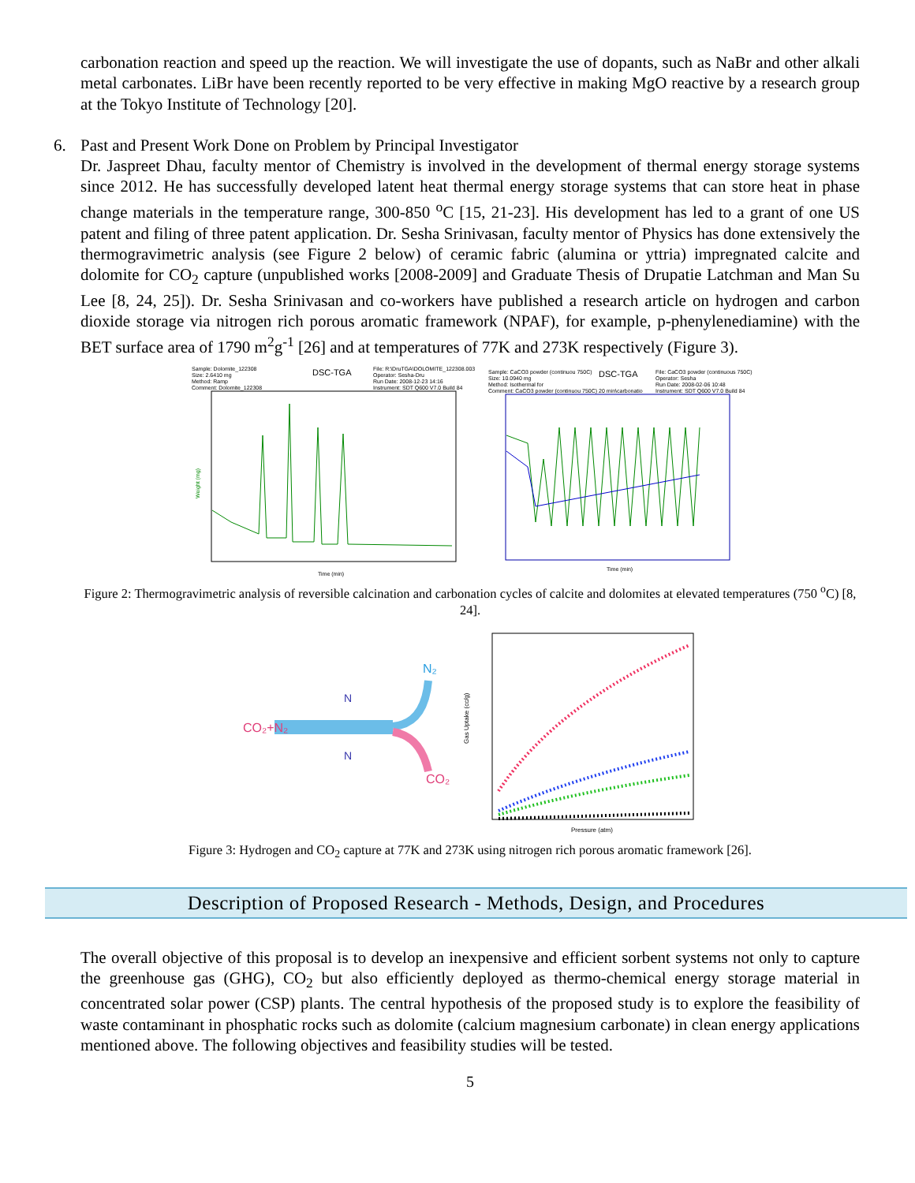carbonation reaction and speed up the reaction. We will investigate the use of dopants, such as NaBr and other alkali metal carbonates. LiBr have been recently reported to be very effective in making MgO reactive by a research group at the Tokyo Institute of Technology [20].
6. Past and Present Work Done on Problem by Principal Investigator
Dr. Jaspreet Dhau, faculty mentor of Chemistry is involved in the development of thermal energy storage systems since 2012. He has successfully developed latent heat thermal energy storage systems that can store heat in phase change materials in the temperature range, 300-850 <sup>o</sup>C [15, 21-23]. His development has led to a grant of one US patent and filing of three patent application. Dr. Sesha Srinivasan, faculty mentor of Physics has done extensively the thermogravimetric analysis (see Figure 2 below) of ceramic fabric (alumina or yttria) impregnated calcite and dolomite for CO<sub>2</sub> capture (unpublished works [2008-2009] and Graduate Thesis of Drupatie Latchman and Man Su Lee [8, 24, 25]). Dr. Sesha Srinivasan and co-workers have published a research article on hydrogen and carbon dioxide storage via nitrogen rich porous aromatic framework (NPAF), for example, p-phenylenediamine) with the BET surface area of 1790 m<sup>2</sup>g<sup>-1</sup> [26] and at temperatures of 77K and 273K respectively (Figure 3).
Sample: Dolomite_122308
Size: 2.6410 mg
Method: Ramp
Comment: Dolomite_122308
DSC-TGA
File: R:\DruTGA\DOLOMITE_122308.003
Operator: Sesha-Dru
Run Date: 2008-12-23 14:16
Instrument: SDT Q600 V7.0 Build 84
Weight (mg)
Time (min)
Sample: CaCO3 powder (continuou 750C)
Size: 10.0940 mg
Method: Isothermal for
Comment: CaCO3 powder (continuou 750C) 20 min\carbonatio
DSC-TGA
File: CaCO3 powder (continuous 750C)
Operator: Sesha
Run Date: 2008-02-06 10:48
Instrument: SDT Q600 V7.0 Build 84
Time (min)
Figure 2: Thermogravimetric analysis of reversible calcination and carbonation cycles of calcite and dolomites at elevated temperatures (750 <sup>o</sup>C) [8, 24].
CO₂+N₂
N₂
CO₂
N
N
Pressure (atm)
Gas Uptake (cc/g)
Figure 3: Hydrogen and CO<sub>2</sub> capture at 77K and 273K using nitrogen rich porous aromatic framework [26].
Description of Proposed Research - Methods, Design, and Procedures
The overall objective of this proposal is to develop an inexpensive and efficient sorbent systems not only to capture the greenhouse gas (GHG), CO<sub>2</sub> but also efficiently deployed as thermo-chemical energy storage material in concentrated solar power (CSP) plants. The central hypothesis of the proposed study is to explore the feasibility of waste contaminant in phosphatic rocks such as dolomite (calcium magnesium carbonate) in clean energy applications mentioned above. The following objectives and feasibility studies will be tested.
5